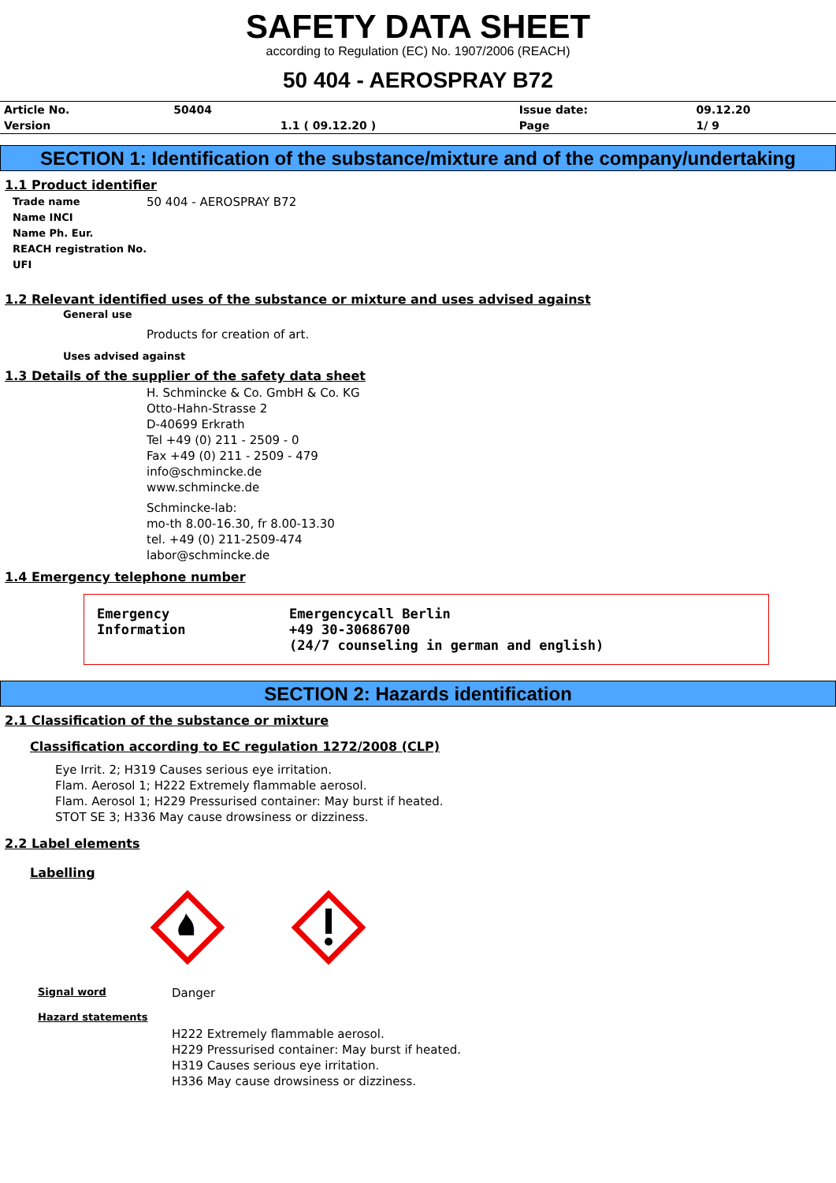SAFETY DATA SHEET
according to Regulation (EC) No. 1907/2006 (REACH)
50 404 - AEROSPRAY B72
| Article No. | 50404 | | Issue date: | 09.12.20 |
| Version | | 1.1 ( 09.12.20 ) | Page | 1/ 9 |
SECTION 1: Identification of the substance/mixture and of the company/undertaking
1.1 Product identifier
Trade name 50 404 - AEROSPRAY B72
Name INCI
Name Ph. Eur.
REACH registration No.
UFI
1.2 Relevant identified uses of the substance or mixture and uses advised against
General use
Products for creation of art.
Uses advised against
1.3 Details of the supplier of the safety data sheet
H. Schmincke & Co. GmbH & Co. KG
Otto-Hahn-Strasse 2
D-40699 Erkrath
Tel +49 (0) 211 - 2509 - 0
Fax +49 (0) 211 - 2509 - 479
info@schmincke.de
www.schmincke.de
Schmincke-lab:
mo-th 8.00-16.30, fr 8.00-13.30
tel. +49 (0) 211-2509-474
labor@schmincke.de
1.4 Emergency telephone number
Emergency
Information
Emergencycall Berlin
+49 30-30686700
(24/7 counseling in german and english)
SECTION 2: Hazards identification
2.1 Classification of the substance or mixture
Classification according to EC regulation 1272/2008 (CLP)
Eye Irrit. 2; H319 Causes serious eye irritation.
Flam. Aerosol 1; H222 Extremely flammable aerosol.
Flam. Aerosol 1; H229 Pressurised container: May burst if heated.
STOT SE 3; H336 May cause drowsiness or dizziness.
2.2 Label elements
Labelling
Signal word Danger
Hazard statements
H222 Extremely flammable aerosol.
H229 Pressurised container: May burst if heated.
H319 Causes serious eye irritation.
H336 May cause drowsiness or dizziness.